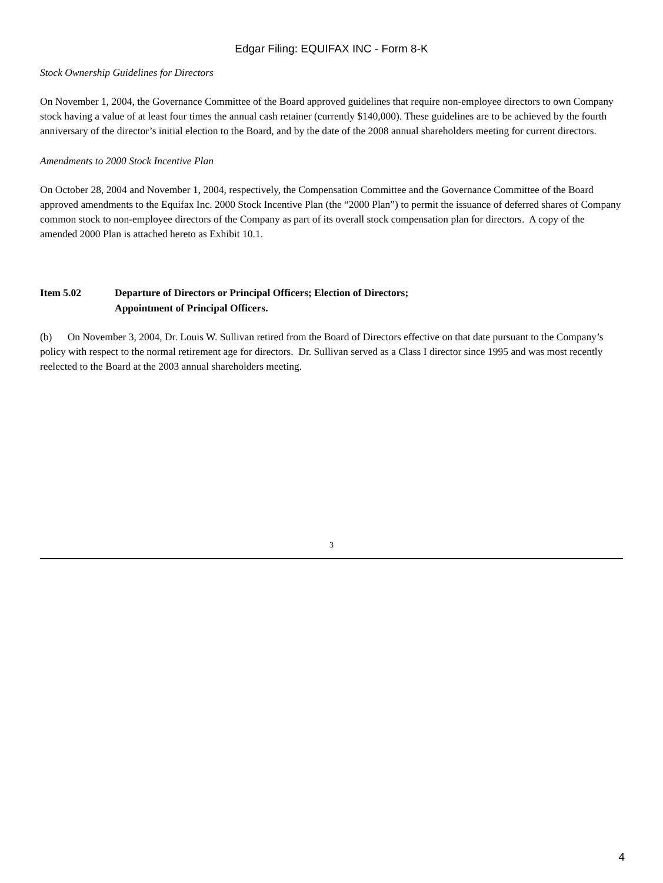Edgar Filing: EQUIFAX INC - Form 8-K
Stock Ownership Guidelines for Directors
On November 1, 2004, the Governance Committee of the Board approved guidelines that require non-employee directors to own Company stock having a value of at least four times the annual cash retainer (currently $140,000). These guidelines are to be achieved by the fourth anniversary of the director’s initial election to the Board, and by the date of the 2008 annual shareholders meeting for current directors.
Amendments to 2000 Stock Incentive Plan
On October 28, 2004 and November 1, 2004, respectively, the Compensation Committee and the Governance Committee of the Board approved amendments to the Equifax Inc. 2000 Stock Incentive Plan (the “2000 Plan”) to permit the issuance of deferred shares of Company common stock to non-employee directors of the Company as part of its overall stock compensation plan for directors. A copy of the amended 2000 Plan is attached hereto as Exhibit 10.1.
Item 5.02 Departure of Directors or Principal Officers; Election of Directors;
Appointment of Principal Officers.
(b) On November 3, 2004, Dr. Louis W. Sullivan retired from the Board of Directors effective on that date pursuant to the Company’s policy with respect to the normal retirement age for directors. Dr. Sullivan served as a Class I director since 1995 and was most recently reelected to the Board at the 2003 annual shareholders meeting.
3
4